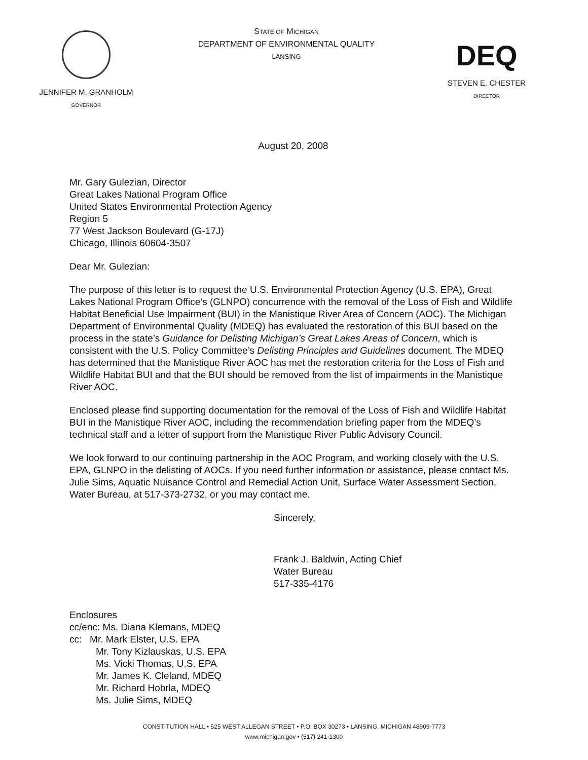JENNIFER M. GRANHOLM
GOVERNOR
STATE OF MICHIGAN
DEPARTMENT OF ENVIRONMENTAL QUALITY
LANSING
DEQ
STEVEN E. CHESTER
DIRECTOR
August 20, 2008
Mr. Gary Gulezian, Director
Great Lakes National Program Office
United States Environmental Protection Agency
Region 5
77 West Jackson Boulevard (G-17J)
Chicago, Illinois 60604-3507
Dear Mr. Gulezian:
The purpose of this letter is to request the U.S. Environmental Protection Agency (U.S. EPA), Great Lakes National Program Office’s (GLNPO) concurrence with the removal of the Loss of Fish and Wildlife Habitat Beneficial Use Impairment (BUI) in the Manistique River Area of Concern (AOC). The Michigan Department of Environmental Quality (MDEQ) has evaluated the restoration of this BUI based on the process in the state’s Guidance for Delisting Michigan’s Great Lakes Areas of Concern, which is consistent with the U.S. Policy Committee’s Delisting Principles and Guidelines document. The MDEQ has determined that the Manistique River AOC has met the restoration criteria for the Loss of Fish and Wildlife Habitat BUI and that the BUI should be removed from the list of impairments in the Manistique River AOC.
Enclosed please find supporting documentation for the removal of the Loss of Fish and Wildlife Habitat BUI in the Manistique River AOC, including the recommendation briefing paper from the MDEQ’s technical staff and a letter of support from the Manistique River Public Advisory Council.
We look forward to our continuing partnership in the AOC Program, and working closely with the U.S. EPA, GLNPO in the delisting of AOCs. If you need further information or assistance, please contact Ms. Julie Sims, Aquatic Nuisance Control and Remedial Action Unit, Surface Water Assessment Section, Water Bureau, at 517-373-2732, or you may contact me.
Sincerely,
Frank J. Baldwin, Acting Chief
Water Bureau
517-335-4176
Enclosures
cc/enc: Ms. Diana Klemans, MDEQ
cc: Mr. Mark Elster, U.S. EPA
Mr. Tony Kizlauskas, U.S. EPA
Ms. Vicki Thomas, U.S. EPA
Mr. James K. Cleland, MDEQ
Mr. Richard Hobrla, MDEQ
Ms. Julie Sims, MDEQ
CONSTITUTION HALL • 525 WEST ALLEGAN STREET • P.O. BOX 30273 • LANSING, MICHIGAN 48909-7773
www.michigan.gov • (517) 241-1300